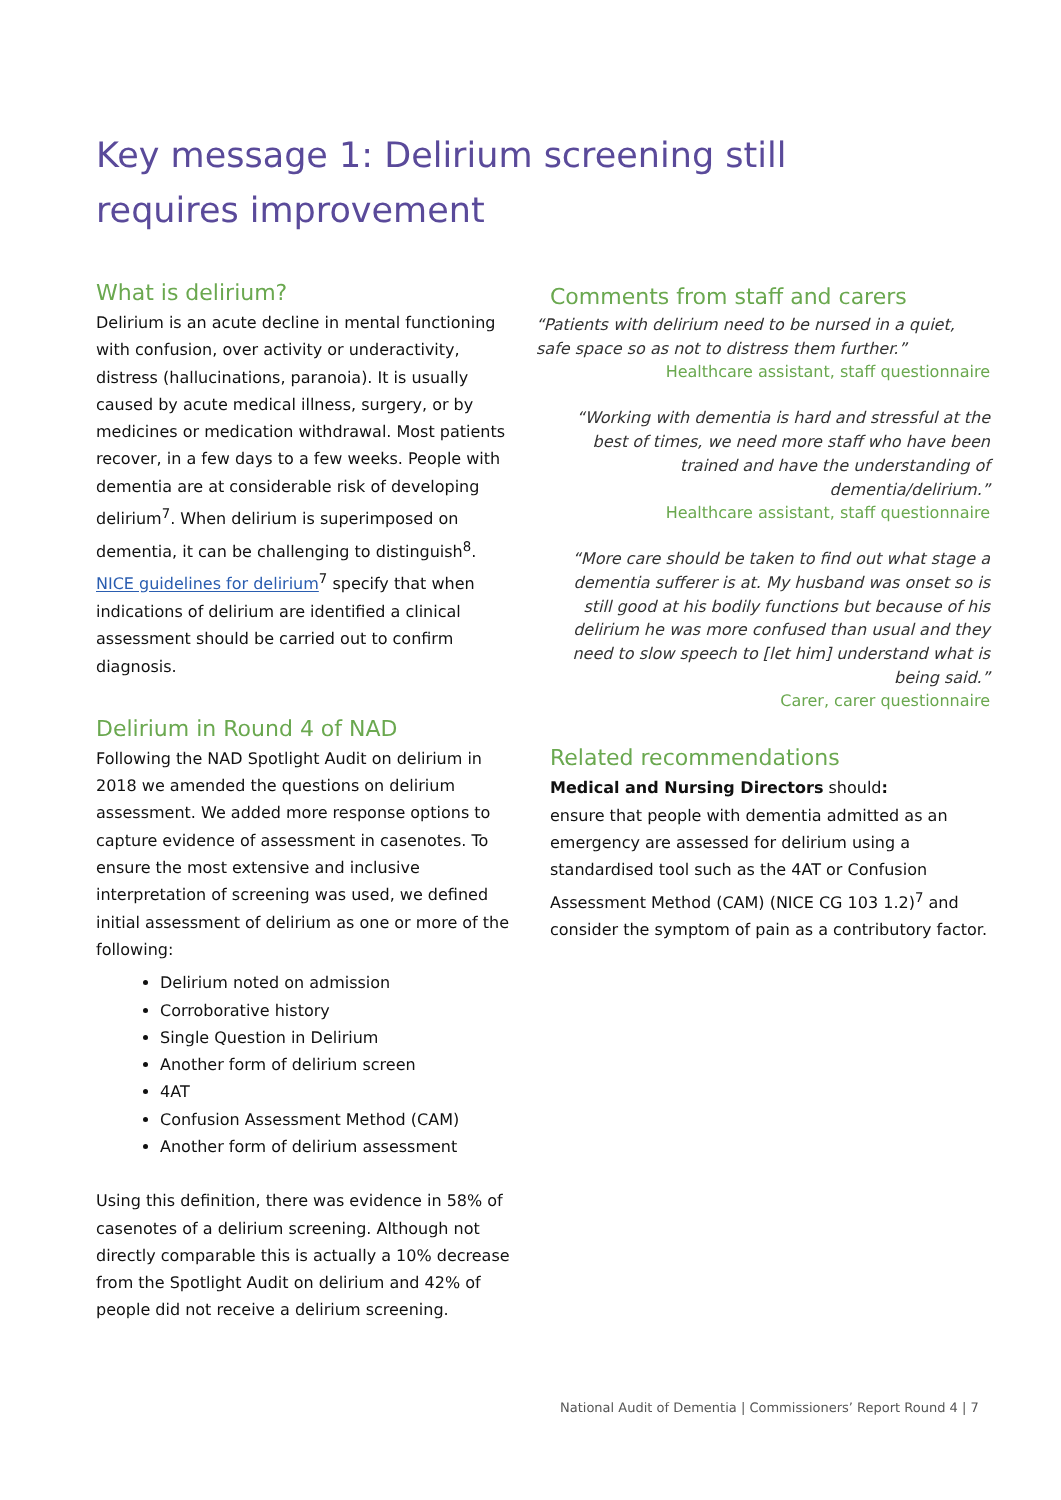Key message 1: Delirium screening still requires improvement
What is delirium?
Delirium is an acute decline in mental functioning with confusion, over activity or underactivity, distress (hallucinations, paranoia). It is usually caused by acute medical illness, surgery, or by medicines or medication withdrawal. Most patients recover, in a few days to a few weeks. People with dementia are at considerable risk of developing delirium<sup>7</sup>. When delirium is superimposed on dementia, it can be challenging to distinguish<sup>8</sup>. NICE guidelines for delirium<sup>7</sup> specify that when indications of delirium are identified a clinical assessment should be carried out to confirm diagnosis.
Delirium in Round 4 of NAD
Following the NAD Spotlight Audit on delirium in 2018 we amended the questions on delirium assessment. We added more response options to capture evidence of assessment in casenotes. To ensure the most extensive and inclusive interpretation of screening was used, we defined initial assessment of delirium as one or more of the following:
Delirium noted on admission
Corroborative history
Single Question in Delirium
Another form of delirium screen
4AT
Confusion Assessment Method (CAM)
Another form of delirium assessment
Using this definition, there was evidence in 58% of casenotes of a delirium screening. Although not directly comparable this is actually a 10% decrease from the Spotlight Audit on delirium and 42% of people did not receive a delirium screening.
Comments from staff and carers
“Patients with delirium need to be nursed in a quiet, safe space so as not to distress them further.”
Healthcare assistant, staff questionnaire
“Working with dementia is hard and stressful at the best of times, we need more staff who have been trained and have the understanding of dementia/delirium.”
Healthcare assistant, staff questionnaire
“More care should be taken to find out what stage a dementia sufferer is at. My husband was onset so is still good at his bodily functions but because of his delirium he was more confused than usual and they need to slow speech to [let him] understand what is being said.”
Carer, carer questionnaire
Related recommendations
Medical and Nursing Directors should:
ensure that people with dementia admitted as an emergency are assessed for delirium using a standardised tool such as the 4AT or Confusion Assessment Method (CAM) (NICE CG 103 1.2)<sup>7</sup> and consider the symptom of pain as a contributory factor.
National Audit of Dementia | Commissioners’ Report Round 4 | 7